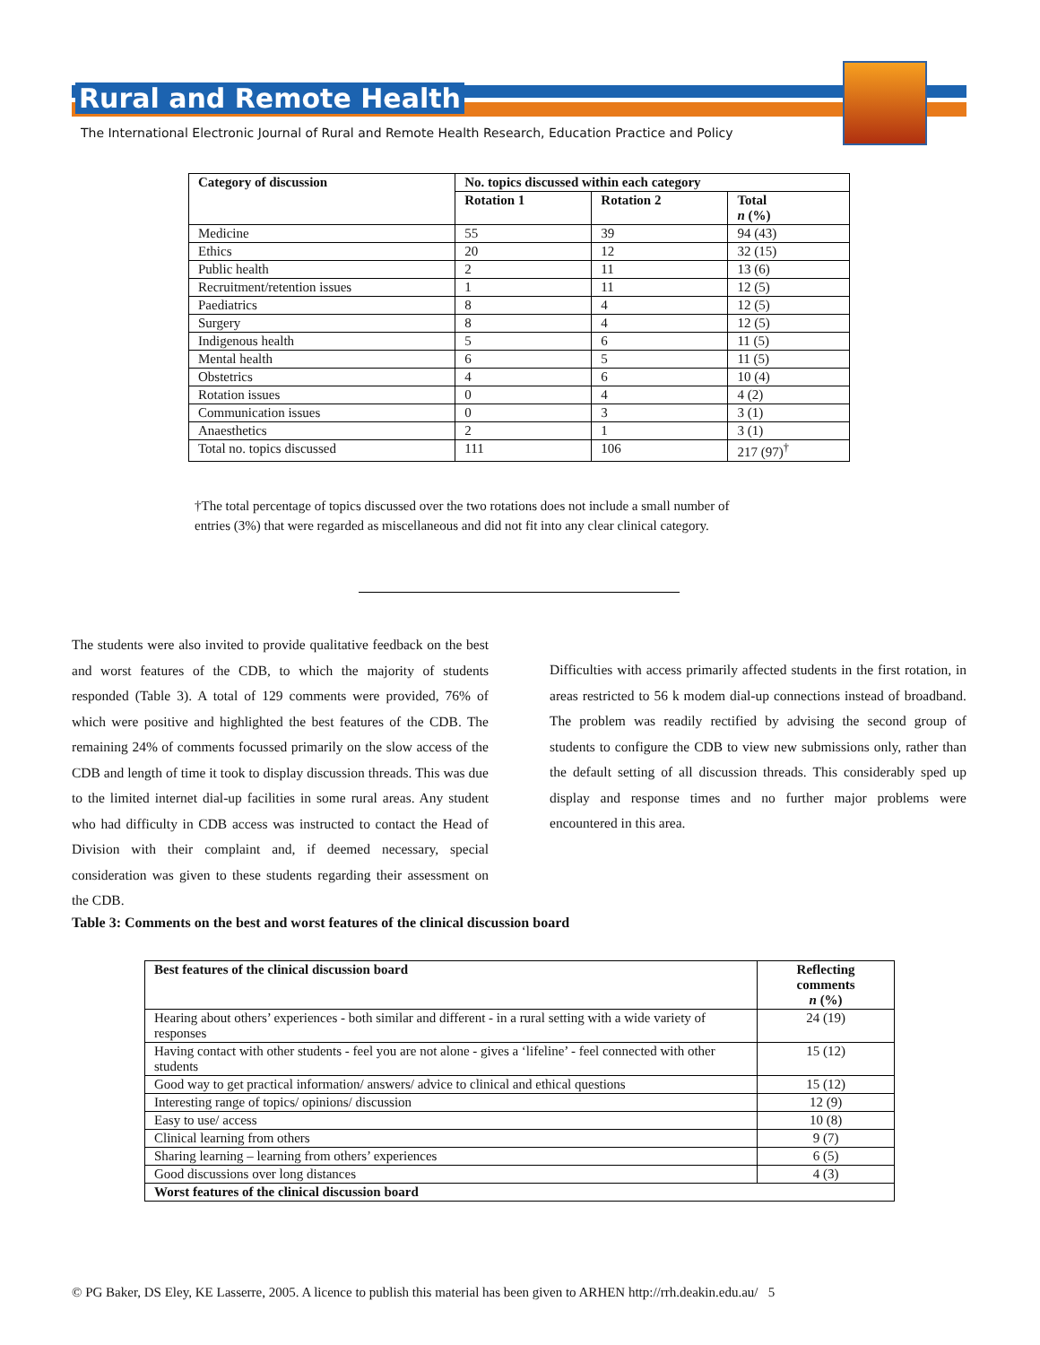Rural and Remote Health
The International Electronic Journal of Rural and Remote Health Research, Education Practice and Policy
| Category of discussion | No. topics discussed within each category | | |
| --- | --- | --- | --- |
| | Rotation 1 | Rotation 2 | Total n (%) |
| Medicine | 55 | 39 | 94 (43) |
| Ethics | 20 | 12 | 32 (15) |
| Public health | 2 | 11 | 13 (6) |
| Recruitment/retention issues | 1 | 11 | 12 (5) |
| Paediatrics | 8 | 4 | 12 (5) |
| Surgery | 8 | 4 | 12 (5) |
| Indigenous health | 5 | 6 | 11 (5) |
| Mental health | 6 | 5 | 11 (5) |
| Obstetrics | 4 | 6 | 10 (4) |
| Rotation issues | 0 | 4 | 4 (2) |
| Communication issues | 0 | 3 | 3 (1) |
| Anaesthetics | 2 | 1 | 3 (1) |
| Total no. topics discussed | 111 | 106 | 217 (97)<sup>†</sup> |
†The total percentage of topics discussed over the two rotations does not include a small number of entries (3%) that were regarded as miscellaneous and did not fit into any clear clinical category.
The students were also invited to provide qualitative feedback on the best and worst features of the CDB, to which the majority of students responded (Table 3). A total of 129 comments were provided, 76% of which were positive and highlighted the best features of the CDB. The remaining 24% of comments focussed primarily on the slow access of the CDB and length of time it took to display discussion threads. This was due to the limited internet dial-up facilities in some rural areas. Any student who had difficulty in CDB access was instructed to contact the Head of Division with their complaint and, if deemed necessary, special consideration was given to these students regarding their assessment on the CDB.
Difficulties with access primarily affected students in the first rotation, in areas restricted to 56 k modem dial-up connections instead of broadband. The problem was readily rectified by advising the second group of students to configure the CDB to view new submissions only, rather than the default setting of all discussion threads. This considerably sped up display and response times and no further major problems were encountered in this area.
Table 3: Comments on the best and worst features of the clinical discussion board
| Best features of the clinical discussion board | Reflecting comments n (%) |
| --- | --- |
| Hearing about others’ experiences - both similar and different - in a rural setting with a wide variety of responses | 24 (19) |
| Having contact with other students - feel you are not alone - gives a ‘lifeline’ - feel connected with other students | 15 (12) |
| Good way to get practical information/ answers/ advice to clinical and ethical questions | 15 (12) |
| Interesting range of topics/ opinions/ discussion | 12 (9) |
| Easy to use/ access | 10 (8) |
| Clinical learning from others | 9 (7) |
| Sharing learning – learning from others’ experiences | 6 (5) |
| Good discussions over long distances | 4 (3) |
| Worst features of the clinical discussion board | |
© PG Baker, DS Eley, KE Lasserre, 2005. A licence to publish this material has been given to ARHEN http://rrh.deakin.edu.au/ 5